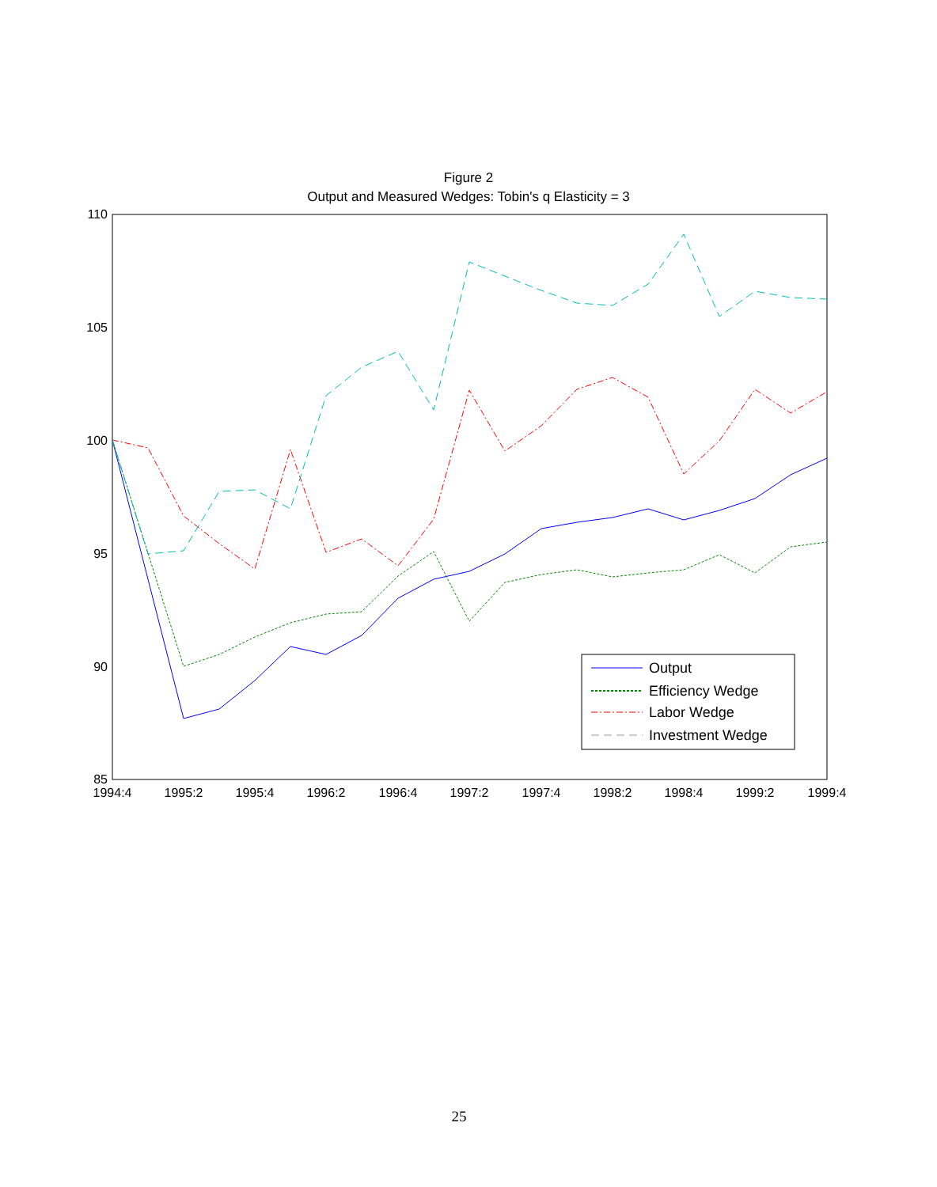Figure 2
Output and Measured Wedges: Tobin's q Elasticity = 3
110
105
100
95
90
85
1994:4
1995:2
1995:4
1996:2
1996:4
1997:2
1997:4
1998:2
1998:4
1999:2
1999:4
Output
Efficiency Wedge
Labor Wedge
Investment Wedge
25